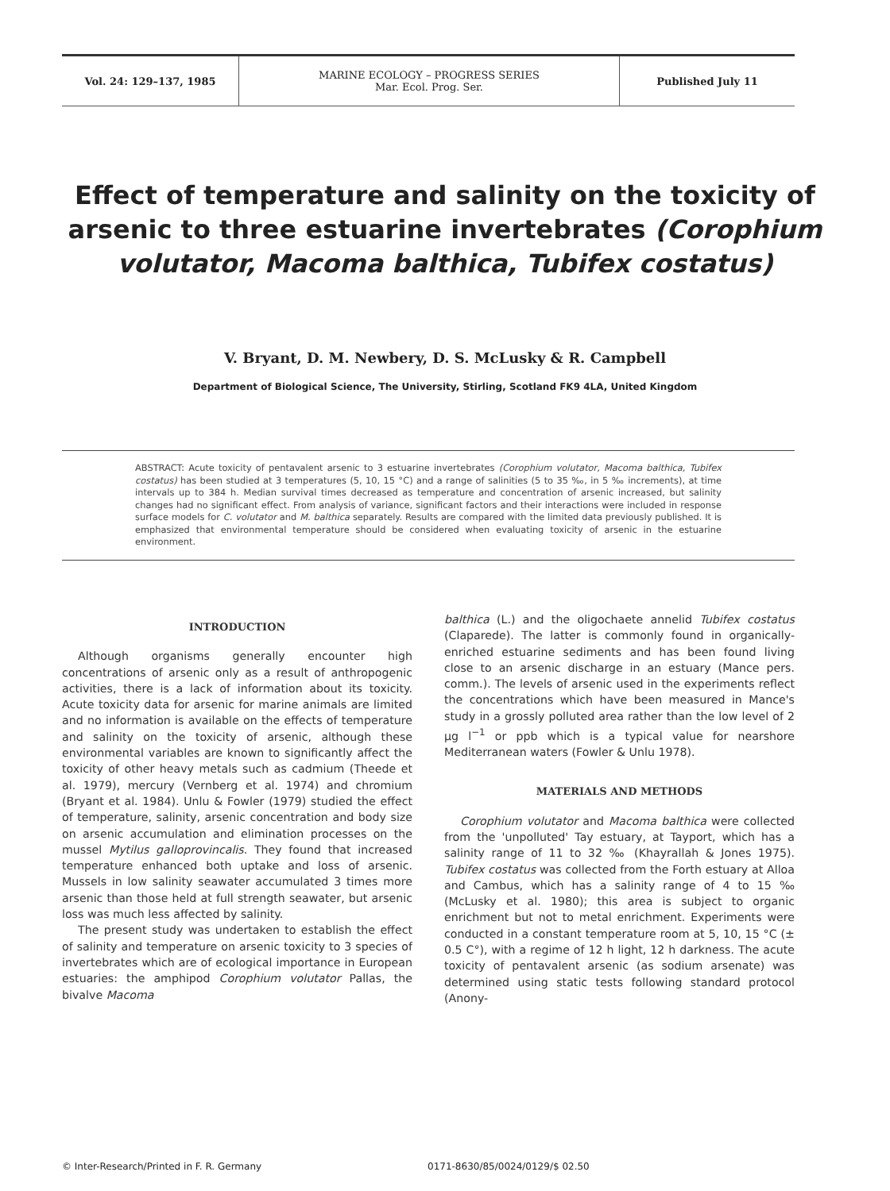Vol. 24: 129–137, 1985 MARINE ECOLOGY – PROGRESS SERIES
Mar. Ecol. Prog. Ser.
Published July 11
Effect of temperature and salinity on the toxicity of arsenic to three estuarine invertebrates (Corophium volutator, Macoma balthica, Tubifex costatus)
V. Bryant, D. M. Newbery, D. S. McLusky & R. Campbell
Department of Biological Science, The University, Stirling, Scotland FK9 4LA, United Kingdom
ABSTRACT: Acute toxicity of pentavalent arsenic to 3 estuarine invertebrates (Corophium volutator, Macoma balthica, Tubifex costatus) has been studied at 3 temperatures (5, 10, 15 °C) and a range of salinities (5 to 35 ‰, in 5 ‰ increments), at time intervals up to 384 h. Median survival times decreased as temperature and concentration of arsenic increased, but salinity changes had no significant effect. From analysis of variance, significant factors and their interactions were included in response surface models for C. volutator and M. balthica separately. Results are compared with the limited data previously published. It is emphasized that environmental temperature should be considered when evaluating toxicity of arsenic in the estuarine environment.
INTRODUCTION
Although organisms generally encounter high concentrations of arsenic only as a result of anthropogenic activities, there is a lack of information about its toxicity. Acute toxicity data for arsenic for marine animals are limited and no information is available on the effects of temperature and salinity on the toxicity of arsenic, although these environmental variables are known to significantly affect the toxicity of other heavy metals such as cadmium (Theede et al. 1979), mercury (Vernberg et al. 1974) and chromium (Bryant et al. 1984). Unlu & Fowler (1979) studied the effect of temperature, salinity, arsenic concentration and body size on arsenic accumulation and elimination processes on the mussel Mytilus galloprovincalis. They found that increased temperature enhanced both uptake and loss of arsenic. Mussels in low salinity seawater accumulated 3 times more arsenic than those held at full strength seawater, but arsenic loss was much less affected by salinity.
The present study was undertaken to establish the effect of salinity and temperature on arsenic toxicity to 3 species of invertebrates which are of ecological importance in European estuaries: the amphipod Corophium volutator Pallas, the bivalve Macoma
balthica (L.) and the oligochaete annelid Tubifex costatus (Claparede). The latter is commonly found in organically-enriched estuarine sediments and has been found living close to an arsenic discharge in an estuary (Mance pers. comm.). The levels of arsenic used in the experiments reflect the concentrations which have been measured in Mance's study in a grossly polluted area rather than the low level of 2 µg l<sup>−1</sup> or ppb which is a typical value for nearshore Mediterranean waters (Fowler & Unlu 1978).
MATERIALS AND METHODS
Corophium volutator and Macoma balthica were collected from the 'unpolluted' Tay estuary, at Tayport, which has a salinity range of 11 to 32 ‰ (Khayrallah & Jones 1975). Tubifex costatus was collected from the Forth estuary at Alloa and Cambus, which has a salinity range of 4 to 15 ‰ (McLusky et al. 1980); this area is subject to organic enrichment but not to metal enrichment. Experiments were conducted in a constant temperature room at 5, 10, 15 °C (± 0.5 C°), with a regime of 12 h light, 12 h darkness. The acute toxicity of pentavalent arsenic (as sodium arsenate) was determined using static tests following standard protocol (Anony-
© Inter-Research/Printed in F. R. Germany 0171-8630/85/0024/0129/$ 02.50